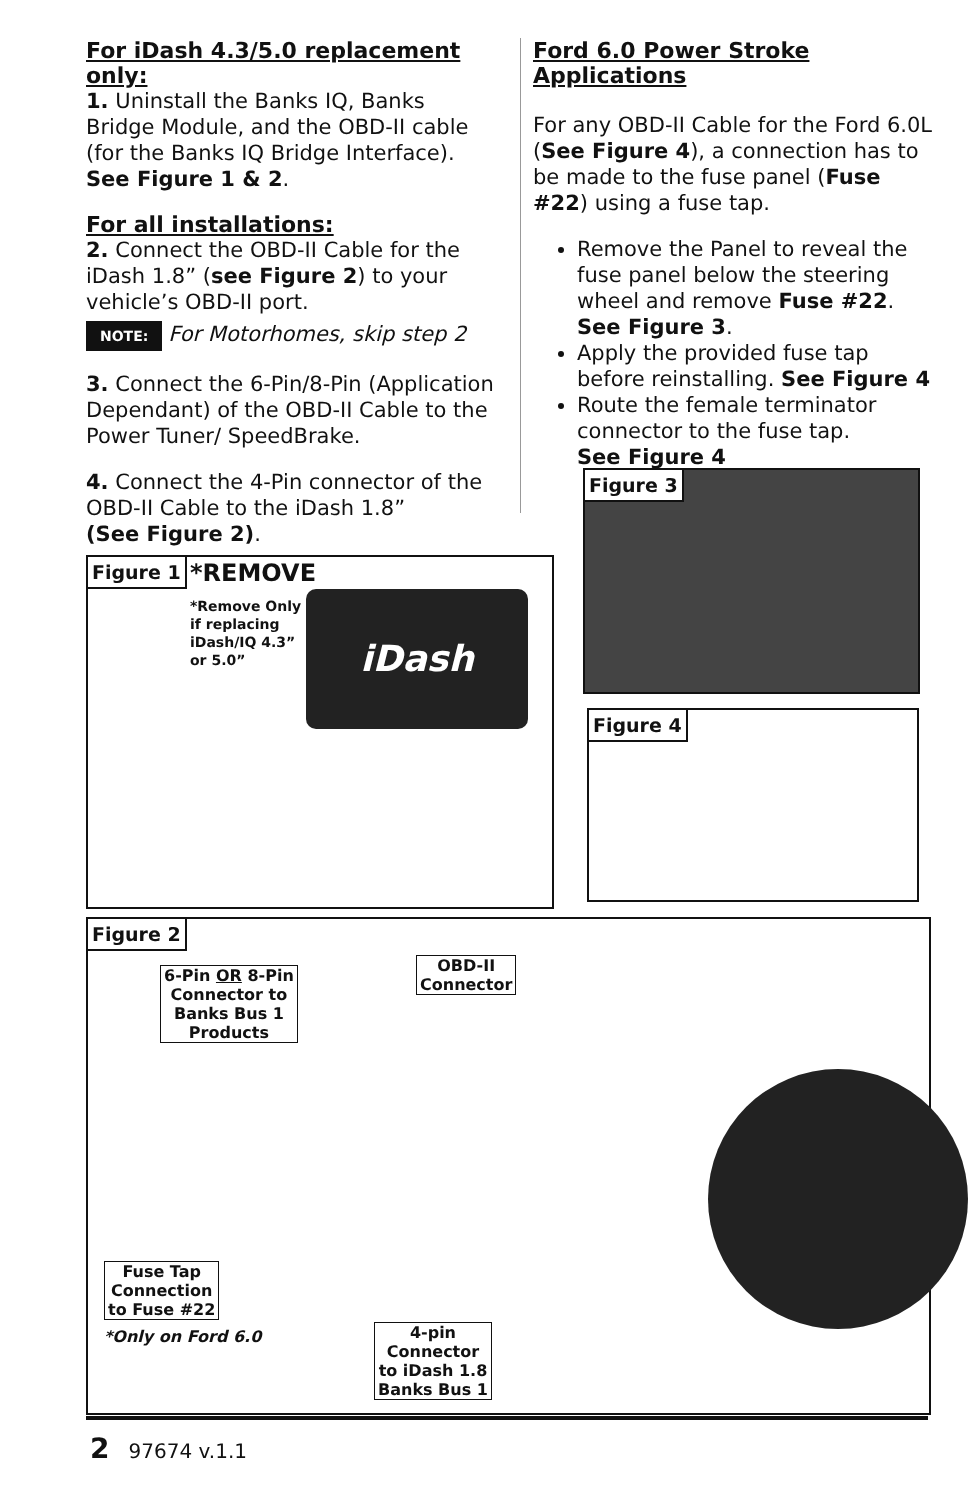For iDash 4.3/5.0 replacement only:
1. Uninstall the Banks IQ, Banks Bridge Module, and the OBD-II cable (for the Banks IQ Bridge Interface).
See Figure 1 & 2.
For all installations:
2. Connect the OBD-II Cable for the iDash 1.8” (see Figure 2) to your vehicle’s OBD-II port.
NOTE: For Motorhomes, skip step 2
3. Connect the 6-Pin/8-Pin (Application Dependant) of the OBD-II Cable to the Power Tuner/ SpeedBrake.
4. Connect the 4-Pin connector of the OBD-II Cable to the iDash 1.8”
(See Figure 2).
Ford 6.0 Power Stroke Applications
For any OBD-II Cable for the Ford 6.0L (See Figure 4), a connection has to be made to the fuse panel (Fuse #22) using a fuse tap.
Remove the Panel to reveal the fuse panel below the steering wheel and remove Fuse #22. See Figure 3.
Apply the provided fuse tap before reinstalling. See Figure 4
Route the female terminator connector to the fuse tap.
See Figure 4
Figure 1
*REMOVE
*Remove Only
if replacing
iDash/IQ 4.3”
or 5.0”
iDash
Figure 3
Figure 4
Figure 2
6-Pin OR 8-Pin
Connector to
Banks Bus 1
Products
OBD-II
Connector
Fuse Tap
Connection
to Fuse #22
*Only on Ford 6.0
4-pin
Connector
to iDash 1.8
Banks Bus 1
2 97674 v.1.1